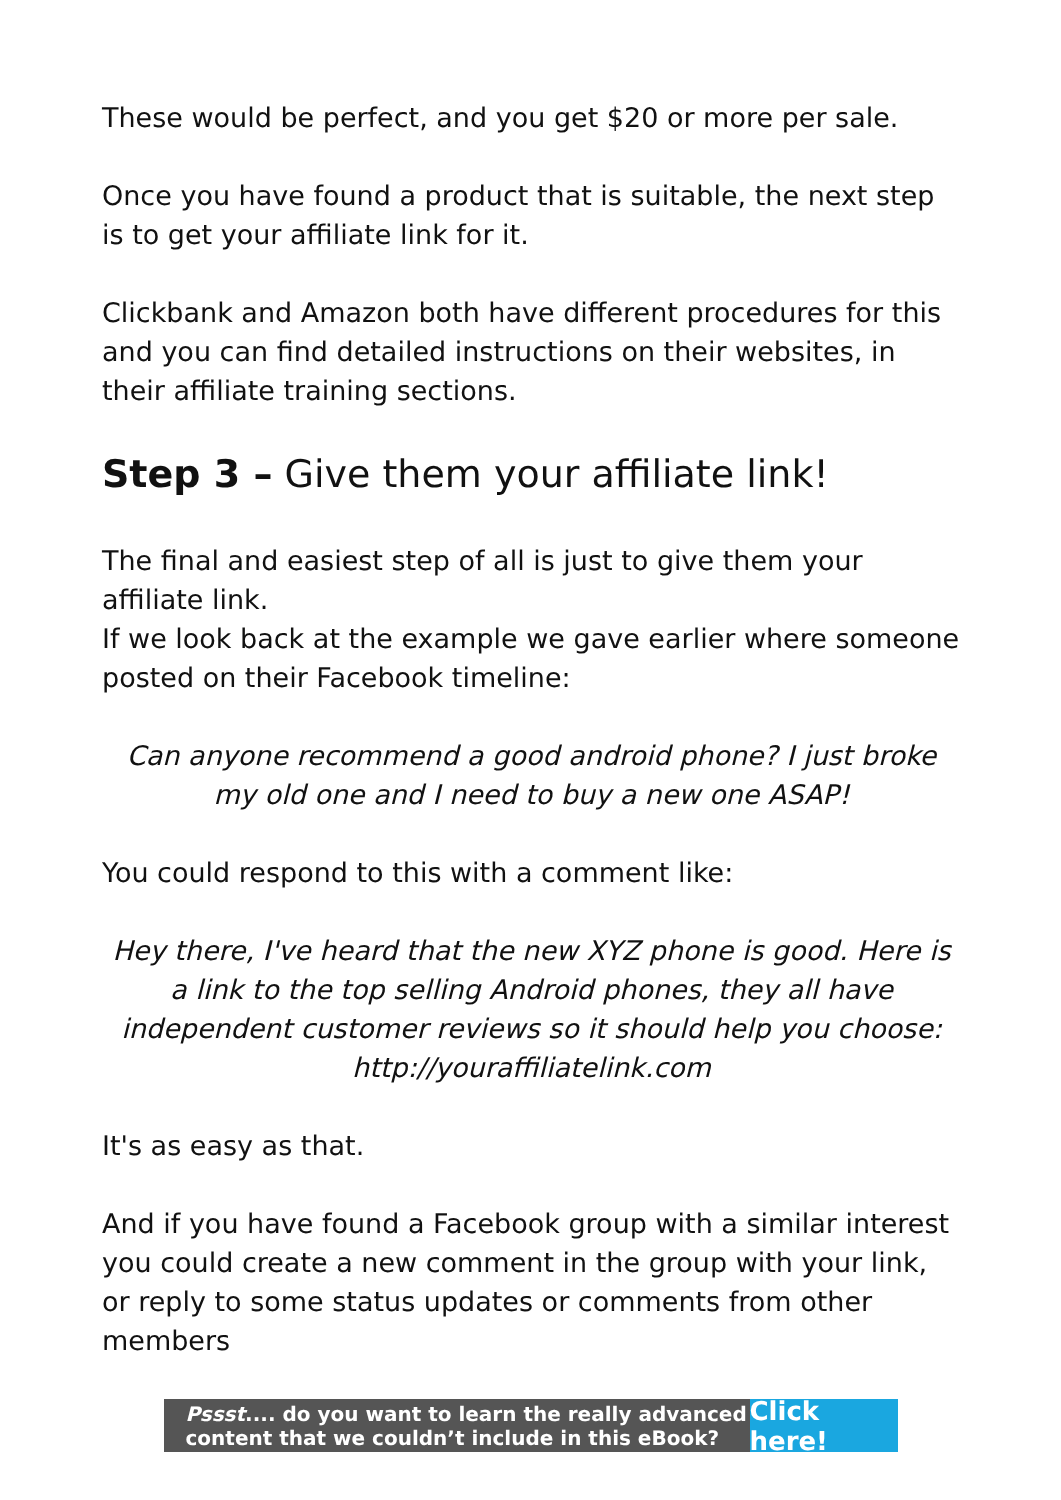These would be perfect, and you get $20 or more per sale.
Once you have found a product that is suitable, the next step is to get your affiliate link for it.
Clickbank and Amazon both have different procedures for this and you can find detailed instructions on their websites, in their affiliate training sections.
Step 3 – Give them your affiliate link!
The final and easiest step of all is just to give them your affiliate link.
If we look back at the example we gave earlier where someone posted on their Facebook timeline:
Can anyone recommend a good android phone? I just broke my old one and I need to buy a new one ASAP!
You could respond to this with a comment like:
Hey there, I've heard that the new XYZ phone is good. Here is a link to the top selling Android phones, they all have independent customer reviews so it should help you choose: http://youraffiliatelink.com
It's as easy as that.
And if you have found a Facebook group with a similar interest you could create a new comment in the group with your link, or reply to some status updates or comments from other members
Pssst.... do you want to learn the really advanced content that we couldn’t include in this eBook?
Click here!